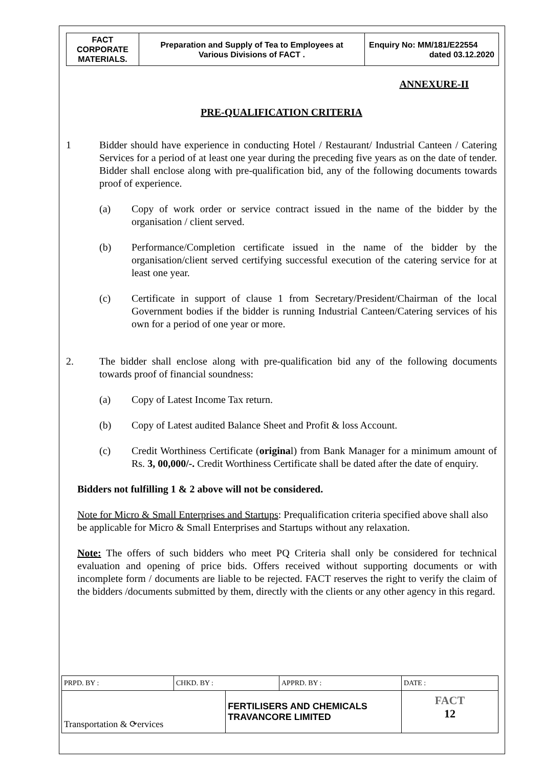| FACT CORPORATE MATERIALS. | Preparation and Supply of Tea to Employees at Various Divisions of FACT . | Enquiry No: MM/181/E22554 dated 03.12.2020 |
ANNEXURE-II
PRE-QUALIFICATION CRITERIA
1 Bidder should have experience in conducting Hotel / Restaurant/ Industrial Canteen / Catering Services for a period of at least one year during the preceding five years as on the date of tender. Bidder shall enclose along with pre-qualification bid, any of the following documents towards proof of experience.
(a) Copy of work order or service contract issued in the name of the bidder by the organisation / client served.
(b) Performance/Completion certificate issued in the name of the bidder by the organisation/client served certifying successful execution of the catering service for at least one year.
(c) Certificate in support of clause 1 from Secretary/President/Chairman of the local Government bodies if the bidder is running Industrial Canteen/Catering services of his own for a period of one year or more.
2. The bidder shall enclose along with pre-qualification bid any of the following documents towards proof of financial soundness:
(a) Copy of Latest Income Tax return.
(b) Copy of Latest audited Balance Sheet and Profit & loss Account.
(c) Credit Worthiness Certificate (original) from Bank Manager for a minimum amount of Rs. 3, 00,000/-. Credit Worthiness Certificate shall be dated after the date of enquiry.
Bidders not fulfilling 1 & 2 above will not be considered.
Note for Micro & Small Enterprises and Startups: Prequalification criteria specified above shall also be applicable for Micro & Small Enterprises and Startups without any relaxation.
Note: The offers of such bidders who meet PQ Criteria shall only be considered for technical evaluation and opening of price bids. Offers received without supporting documents or with incomplete form / documents are liable to be rejected. FACT reserves the right to verify the claim of the bidders /documents submitted by them, directly with the clients or any other agency in this regard.
| PRPD. BY : | CHKD. BY : | | APPRD. BY : | DATE : |
| Transportation & ⟳ervices | | FERTILISERS AND CHEMICALS TRAVANCORE LIMITED | | FACT 12 |